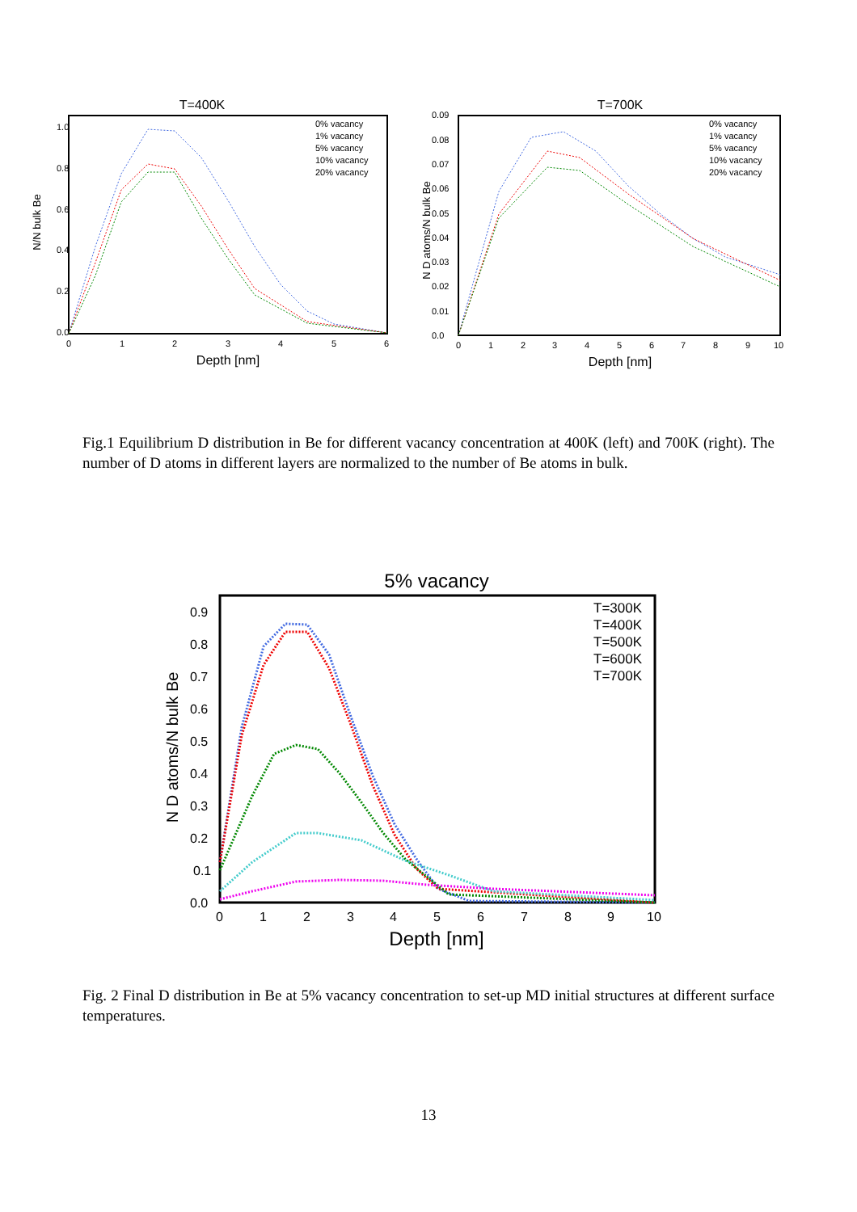T=400K
ND atoms/N bulk Be
0.0
0.2
0.4
0.6
0.8
1.0
0
1
2
3
4
5
6
Depth [nm]
0% vacancy
1% vacancy
5% vacancy
10% vacancy
20% vacancy
T=700K
N D atoms/N bulk Be
0.0
0.01
0.02
0.03
0.04
0.05
0.06
0.07
0.08
0.09
0
1
2
3
4
5
6
7
8
9
10
Depth [nm]
0% vacancy
1% vacancy
5% vacancy
10% vacancy
20% vacancy
Fig.1 Equilibrium D distribution in Be for different vacancy concentration at 400K (left) and 700K (right). The number of D atoms in different layers are normalized to the number of Be atoms in bulk.
5% vacancy
N D atoms/N bulk Be
0.0
0.1
0.2
0.3
0.4
0.5
0.6
0.7
0.8
0.9
0
1
2
3
4
5
6
7
8
9
10
Depth [nm]
T=300K
T=400K
T=500K
T=600K
T=700K
Fig. 2 Final D distribution in Be at 5% vacancy concentration to set-up MD initial structures at different surface temperatures.
13